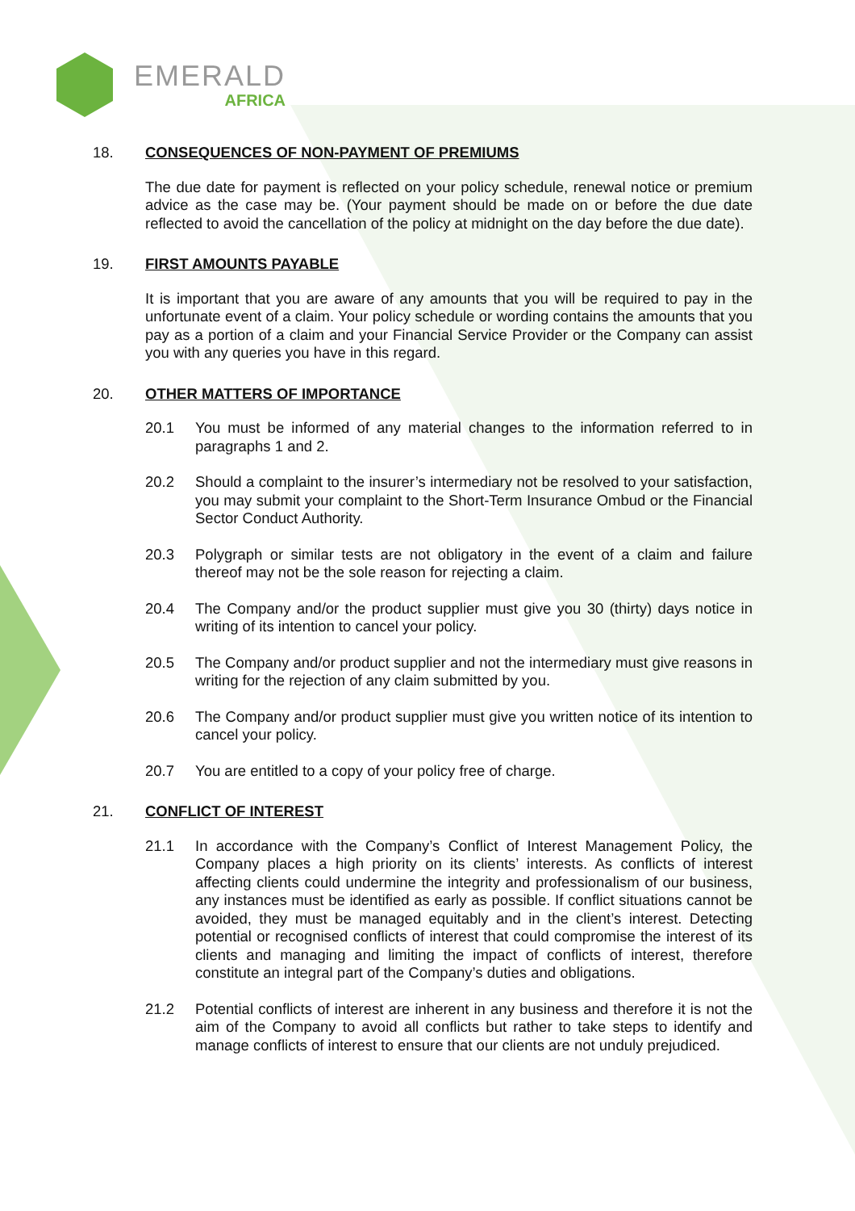EMERALD
AFRICA
18. CONSEQUENCES OF NON-PAYMENT OF PREMIUMS
The due date for payment is reflected on your policy schedule, renewal notice or premium advice as the case may be. (Your payment should be made on or before the due date reflected to avoid the cancellation of the policy at midnight on the day before the due date).
19. FIRST AMOUNTS PAYABLE
It is important that you are aware of any amounts that you will be required to pay in the unfortunate event of a claim. Your policy schedule or wording contains the amounts that you pay as a portion of a claim and your Financial Service Provider or the Company can assist you with any queries you have in this regard.
20. OTHER MATTERS OF IMPORTANCE
20.1 You must be informed of any material changes to the information referred to in paragraphs 1 and 2.
20.2 Should a complaint to the insurer’s intermediary not be resolved to your satisfaction, you may submit your complaint to the Short-Term Insurance Ombud or the Financial Sector Conduct Authority.
20.3 Polygraph or similar tests are not obligatory in the event of a claim and failure thereof may not be the sole reason for rejecting a claim.
20.4 The Company and/or the product supplier must give you 30 (thirty) days notice in writing of its intention to cancel your policy.
20.5 The Company and/or product supplier and not the intermediary must give reasons in writing for the rejection of any claim submitted by you.
20.6 The Company and/or product supplier must give you written notice of its intention to cancel your policy.
20.7 You are entitled to a copy of your policy free of charge.
21. CONFLICT OF INTEREST
21.1 In accordance with the Company’s Conflict of Interest Management Policy, the Company places a high priority on its clients’ interests. As conflicts of interest affecting clients could undermine the integrity and professionalism of our business, any instances must be identified as early as possible. If conflict situations cannot be avoided, they must be managed equitably and in the client’s interest. Detecting potential or recognised conflicts of interest that could compromise the interest of its clients and managing and limiting the impact of conflicts of interest, therefore constitute an integral part of the Company’s duties and obligations.
21.2 Potential conflicts of interest are inherent in any business and therefore it is not the aim of the Company to avoid all conflicts but rather to take steps to identify and manage conflicts of interest to ensure that our clients are not unduly prejudiced.